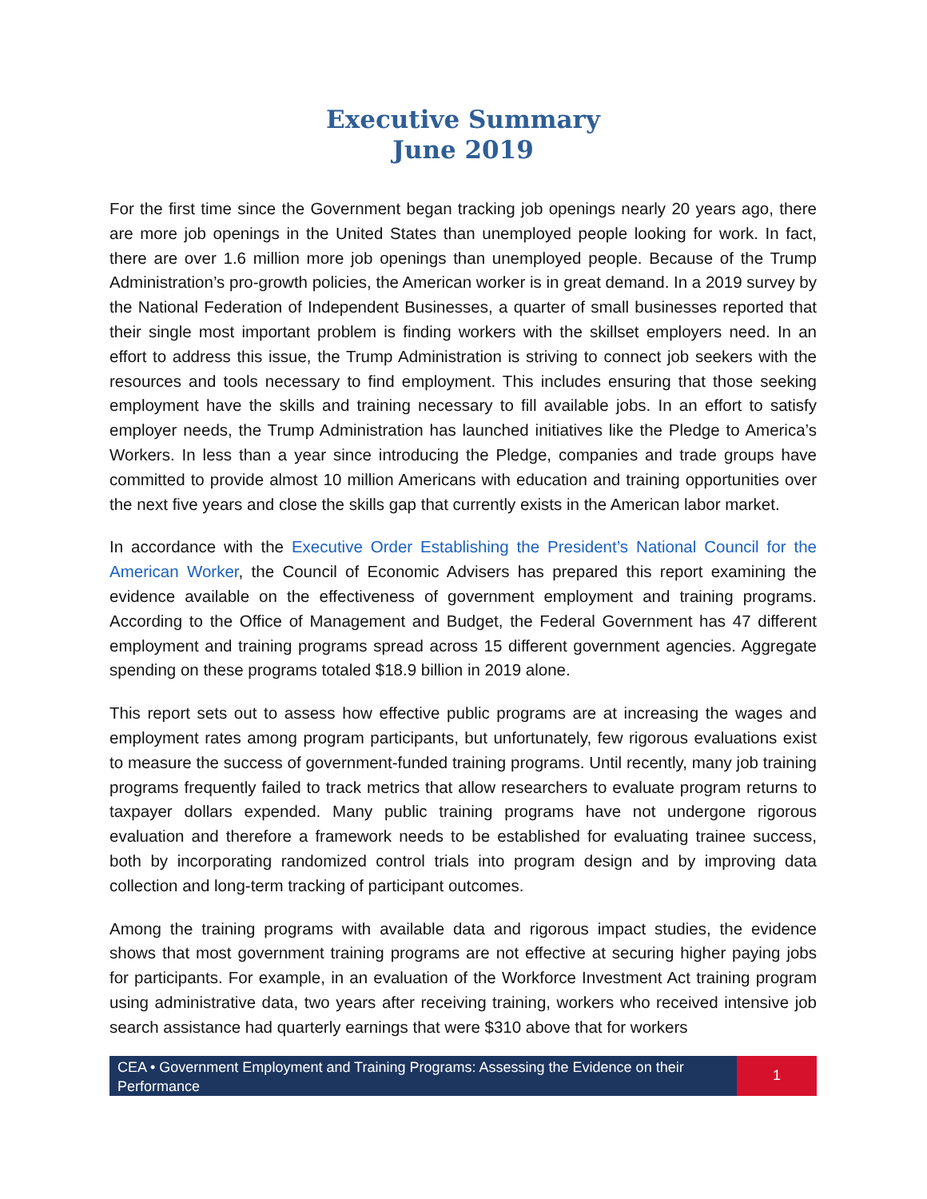Executive Summary
June 2019
For the first time since the Government began tracking job openings nearly 20 years ago, there are more job openings in the United States than unemployed people looking for work. In fact, there are over 1.6 million more job openings than unemployed people. Because of the Trump Administration’s pro-growth policies, the American worker is in great demand. In a 2019 survey by the National Federation of Independent Businesses, a quarter of small businesses reported that their single most important problem is finding workers with the skillset employers need. In an effort to address this issue, the Trump Administration is striving to connect job seekers with the resources and tools necessary to find employment. This includes ensuring that those seeking employment have the skills and training necessary to fill available jobs. In an effort to satisfy employer needs, the Trump Administration has launched initiatives like the Pledge to America’s Workers. In less than a year since introducing the Pledge, companies and trade groups have committed to provide almost 10 million Americans with education and training opportunities over the next five years and close the skills gap that currently exists in the American labor market.
In accordance with the Executive Order Establishing the President’s National Council for the American Worker, the Council of Economic Advisers has prepared this report examining the evidence available on the effectiveness of government employment and training programs. According to the Office of Management and Budget, the Federal Government has 47 different employment and training programs spread across 15 different government agencies. Aggregate spending on these programs totaled $18.9 billion in 2019 alone.
This report sets out to assess how effective public programs are at increasing the wages and employment rates among program participants, but unfortunately, few rigorous evaluations exist to measure the success of government-funded training programs. Until recently, many job training programs frequently failed to track metrics that allow researchers to evaluate program returns to taxpayer dollars expended. Many public training programs have not undergone rigorous evaluation and therefore a framework needs to be established for evaluating trainee success, both by incorporating randomized control trials into program design and by improving data collection and long-term tracking of participant outcomes.
Among the training programs with available data and rigorous impact studies, the evidence shows that most government training programs are not effective at securing higher paying jobs for participants. For example, in an evaluation of the Workforce Investment Act training program using administrative data, two years after receiving training, workers who received intensive job search assistance had quarterly earnings that were $310 above that for workers
CEA • Government Employment and Training Programs: Assessing the Evidence on their Performance
1